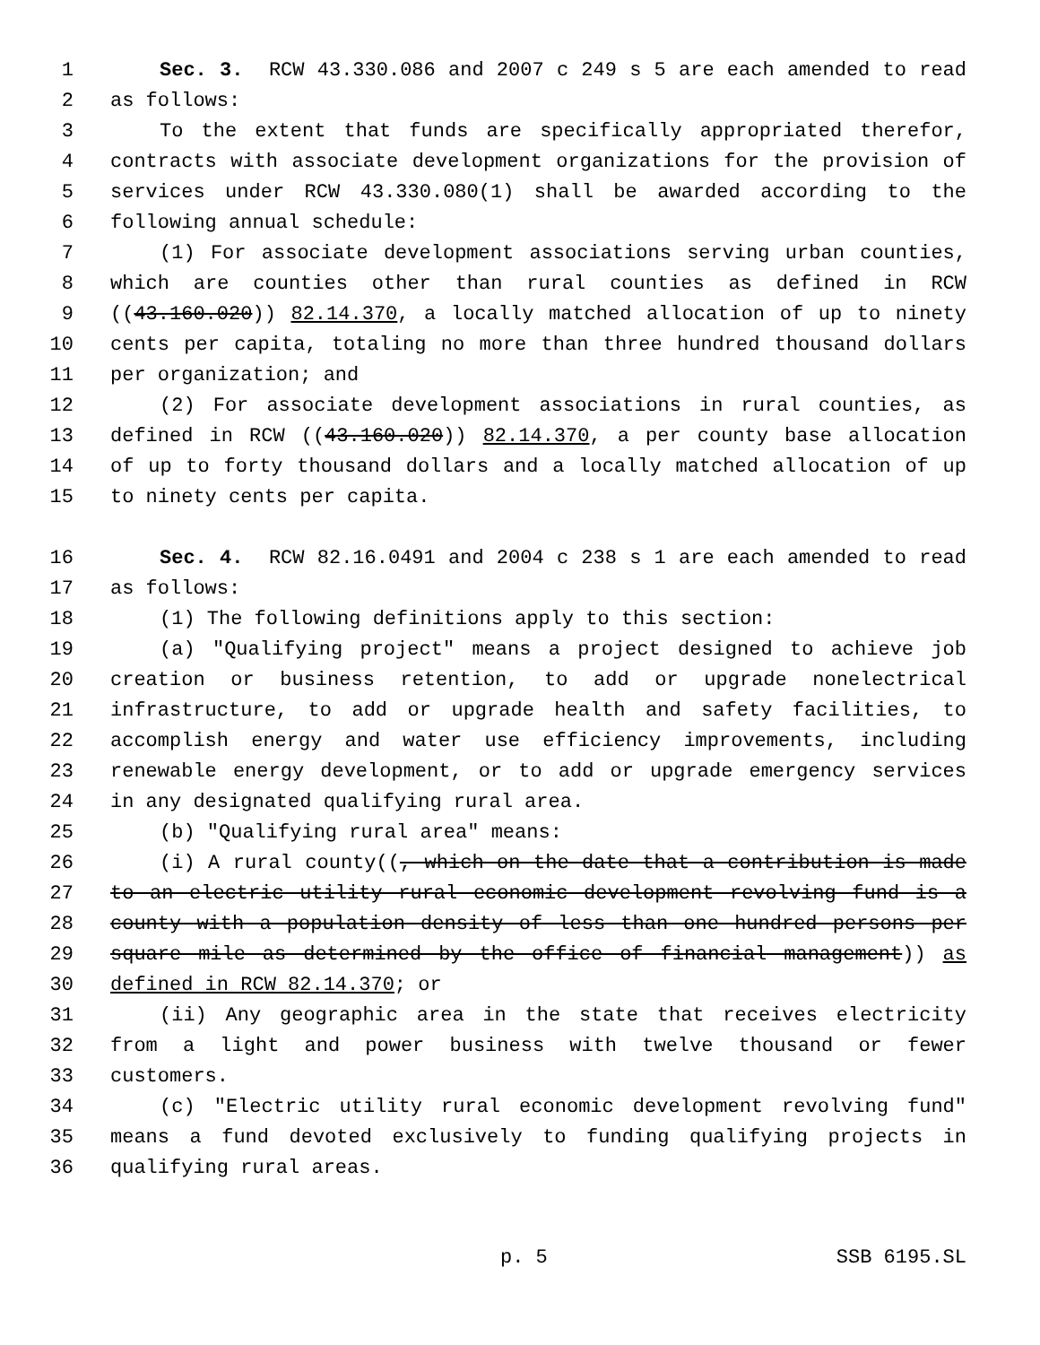1 Sec. 3. RCW 43.330.086 and 2007 c 249 s 5 are each amended to read
2 as follows:
3 To the extent that funds are specifically appropriated therefor,
4 contracts with associate development organizations for the provision of
5 services under RCW 43.330.080(1) shall be awarded according to the
6 following annual schedule:
7 (1) For associate development associations serving urban counties,
8 which are counties other than rural counties as defined in RCW
9 ((43.160.020)) 82.14.370, a locally matched allocation of up to ninety
10 cents per capita, totaling no more than three hundred thousand dollars
11 per organization; and
12 (2) For associate development associations in rural counties, as
13 defined in RCW ((43.160.020)) 82.14.370, a per county base allocation
14 of up to forty thousand dollars and a locally matched allocation of up
15 to ninety cents per capita.
16 Sec. 4. RCW 82.16.0491 and 2004 c 238 s 1 are each amended to read
17 as follows:
18 (1) The following definitions apply to this section:
19 (a) "Qualifying project" means a project designed to achieve job
20 creation or business retention, to add or upgrade nonelectrical
21 infrastructure, to add or upgrade health and safety facilities, to
22 accomplish energy and water use efficiency improvements, including
23 renewable energy development, or to add or upgrade emergency services
24 in any designated qualifying rural area.
25 (b) "Qualifying rural area" means:
26 (i) A rural county((, which on the date that a contribution is made
27 to an electric utility rural economic development revolving fund is a
28 county with a population density of less than one hundred persons per
29 square mile as determined by the office of financial management)) as
30 defined in RCW 82.14.370; or
31 (ii) Any geographic area in the state that receives electricity
32 from a light and power business with twelve thousand or fewer
33 customers.
34 (c) "Electric utility rural economic development revolving fund"
35 means a fund devoted exclusively to funding qualifying projects in
36 qualifying rural areas.
p. 5 SSB 6195.SL